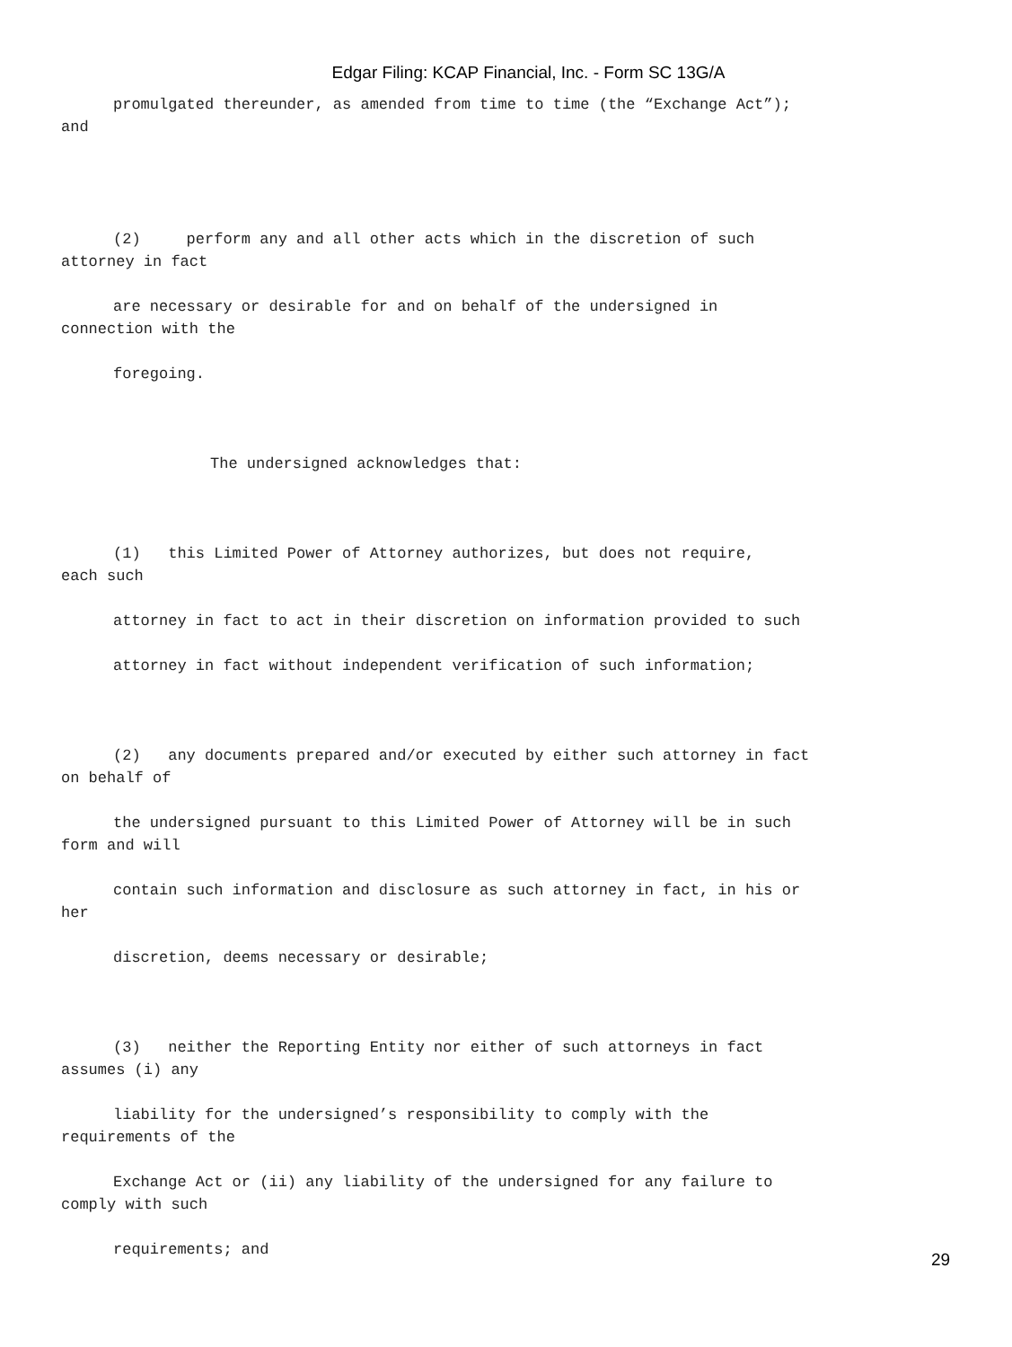Edgar Filing: KCAP Financial, Inc. - Form SC 13G/A
promulgated thereunder, as amended from time to time (the “Exchange Act”);
and
(2) perform any and all other acts which in the discretion of such
attorney in fact
are necessary or desirable for and on behalf of the undersigned in
connection with the
foregoing.
The undersigned acknowledges that:
(1) this Limited Power of Attorney authorizes, but does not require,
each such
attorney in fact to act in their discretion on information provided to such
attorney in fact without independent verification of such information;
(2) any documents prepared and/or executed by either such attorney in fact
on behalf of
the undersigned pursuant to this Limited Power of Attorney will be in such
form and will
contain such information and disclosure as such attorney in fact, in his or
her
discretion, deems necessary or desirable;
(3) neither the Reporting Entity nor either of such attorneys in fact
assumes (i) any
liability for the undersigned’s responsibility to comply with the
requirements of the
Exchange Act or (ii) any liability of the undersigned for any failure to
comply with such
requirements; and
29